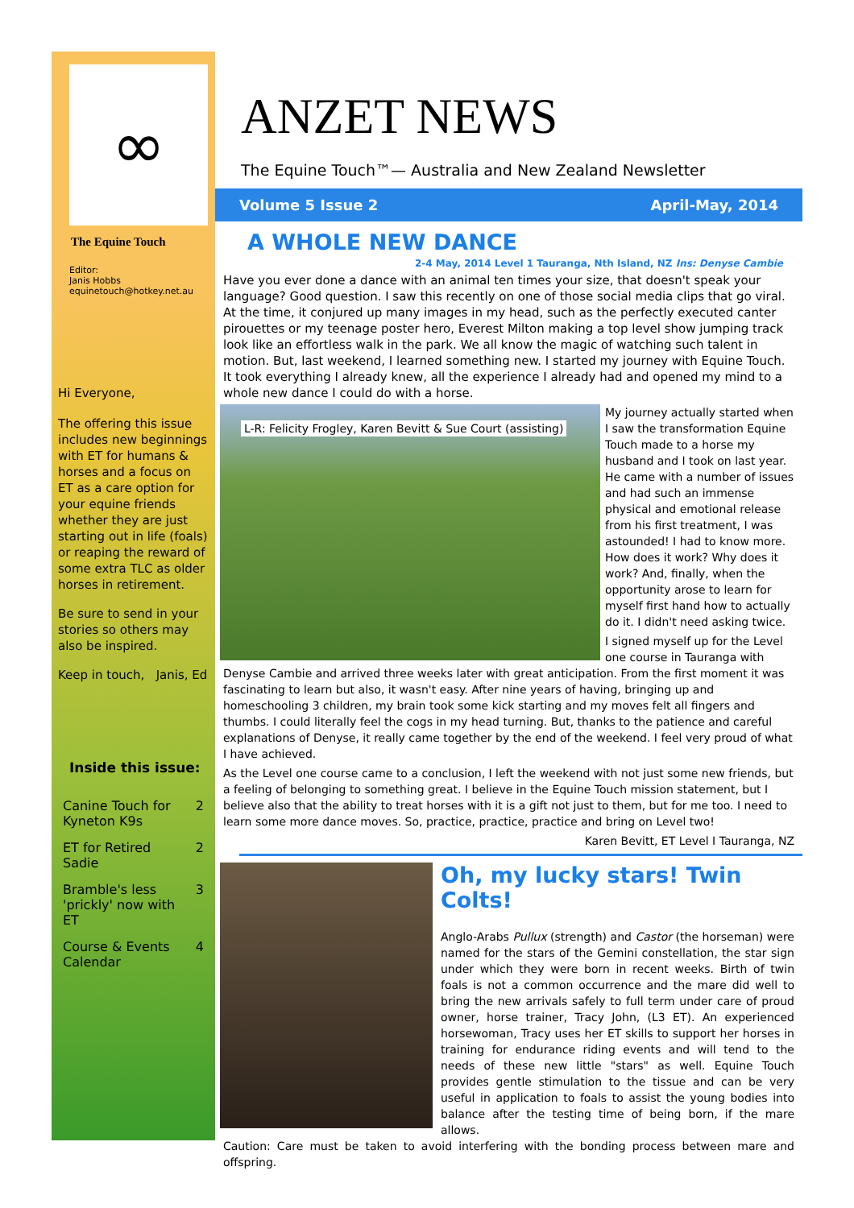∞
The Equine Touch
Editor:
Janis Hobbs
equinetouch@hotkey.net.au
Hi Everyone,
The offering this issue includes new beginnings with ET for humans & horses and a focus on ET as a care option for your equine friends whether they are just starting out in life (foals) or reaping the reward of some extra TLC as older horses in retirement.
Be sure to send in your stories so others may also be inspired.
Keep in touch, Janis, Ed
Inside this issue:
| Canine Touch for Kyneton K9s | 2 |
| ET for Retired Sadie | 2 |
| Bramble's less 'prickly' now with ET | 3 |
| Course & Events Calendar | 4 |
ANZET NEWS
The Equine Touch™— Australia and New Zealand Newsletter
Volume 5 Issue 2 April-May, 2014
A WHOLE NEW DANCE
2-4 May, 2014 Level 1 Tauranga, Nth Island, NZ Ins: Denyse Cambie
Have you ever done a dance with an animal ten times your size, that doesn't speak your language? Good question. I saw this recently on one of those social media clips that go viral. At the time, it conjured up many images in my head, such as the perfectly executed canter pirouettes or my teenage poster hero, Everest Milton making a top level show jumping track look like an effortless walk in the park. We all know the magic of watching such talent in motion. But, last weekend, I learned something new. I started my journey with Equine Touch. It took everything I already knew, all the experience I already had and opened my mind to a whole new dance I could do with a horse.
L-R: Felicity Frogley, Karen Bevitt & Sue Court (assisting)
My journey actually started when I saw the transformation Equine Touch made to a horse my husband and I took on last year. He came with a number of issues and had such an immense physical and emotional release from his first treatment, I was astounded! I had to know more. How does it work? Why does it work? And, finally, when the opportunity arose to learn for myself first hand how to actually do it. I didn't need asking twice.
I signed myself up for the Level one course in Tauranga with Denyse Cambie and arrived three weeks later with great anticipation. From the first moment it was fascinating to learn but also, it wasn't easy. After nine years of having, bringing up and homeschooling 3 children, my brain took some kick starting and my moves felt all fingers and thumbs. I could literally feel the cogs in my head turning. But, thanks to the patience and careful explanations of Denyse, it really came together by the end of the weekend. I feel very proud of what I have achieved.
As the Level one course came to a conclusion, I left the weekend with not just some new friends, but a feeling of belonging to something great. I believe in the Equine Touch mission statement, but I believe also that the ability to treat horses with it is a gift not just to them, but for me too. I need to learn some more dance moves. So, practice, practice, practice and bring on Level two!
Karen Bevitt, ET Level I Tauranga, NZ
Oh, my lucky stars! Twin Colts!
Anglo-Arabs Pullux (strength) and Castor (the horseman) were named for the stars of the Gemini constellation, the star sign under which they were born in recent weeks. Birth of twin foals is not a common occurrence and the mare did well to bring the new arrivals safely to full term under care of proud owner, horse trainer, Tracy John, (L3 ET). An experienced horsewoman, Tracy uses her ET skills to support her horses in training for endurance riding events and will tend to the needs of these new little "stars" as well. Equine Touch provides gentle stimulation to the tissue and can be very useful in application to foals to assist the young bodies into balance after the testing time of being born, if the mare allows.
Caution: Care must be taken to avoid interfering with the bonding process between mare and offspring.